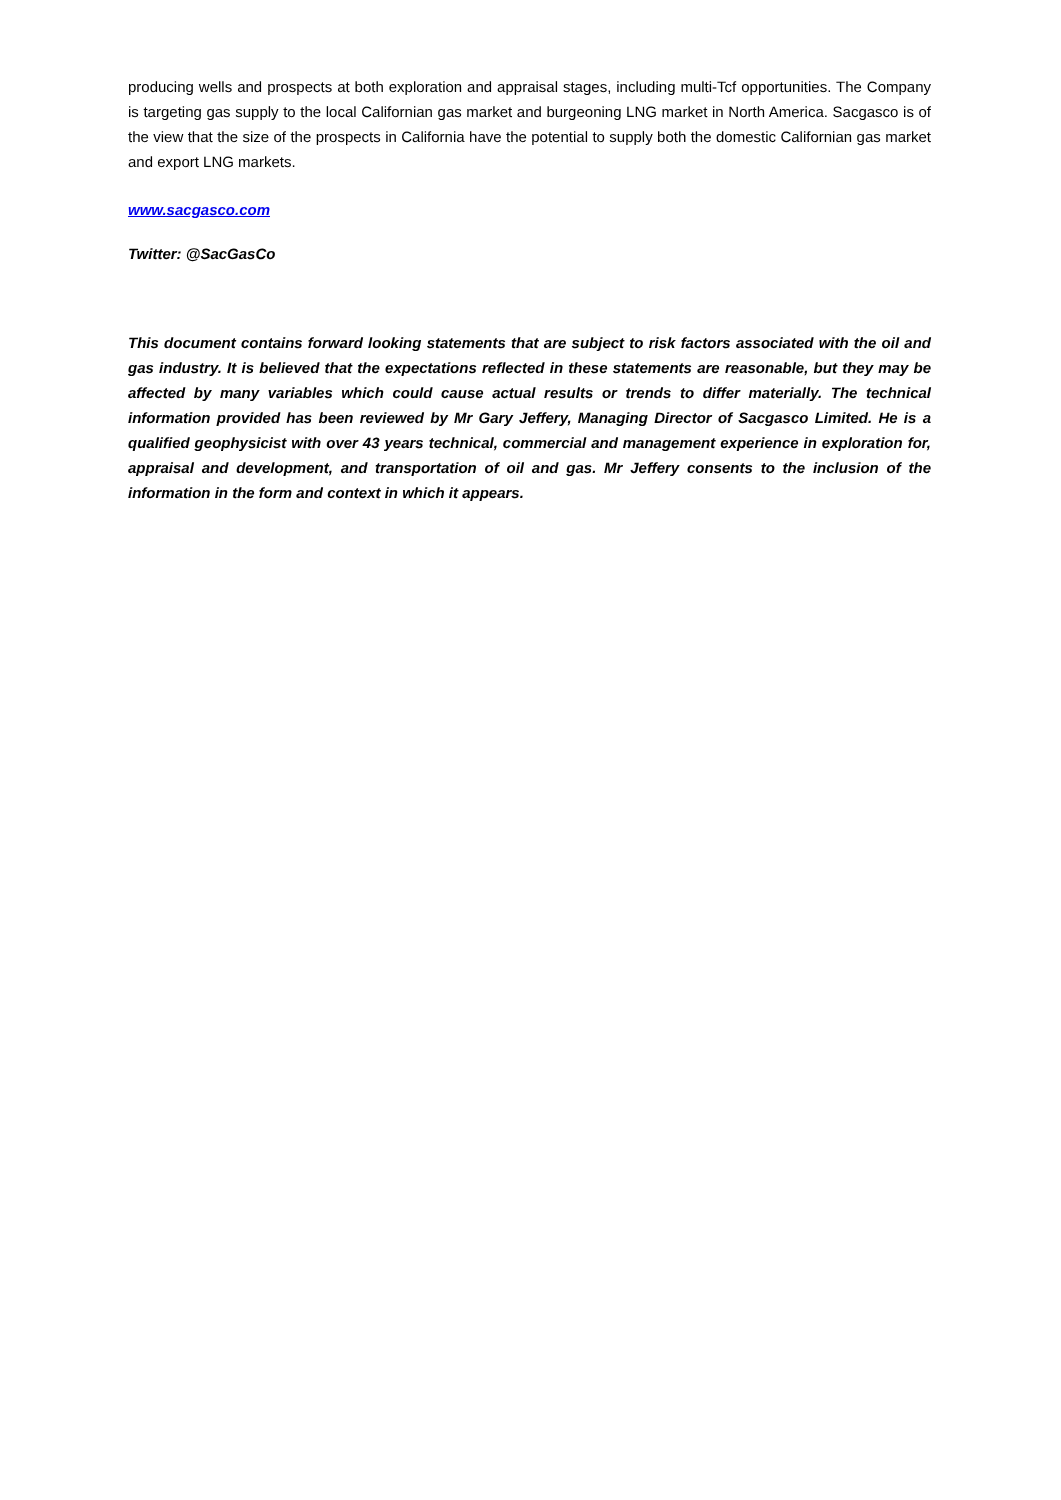producing wells and prospects at both exploration and appraisal stages, including multi-Tcf opportunities. The Company is targeting gas supply to the local Californian gas market and burgeoning LNG market in North America. Sacgasco is of the view that the size of the prospects in California have the potential to supply both the domestic Californian gas market and export LNG markets.
www.sacgasco.com
Twitter: @SacGasCo
This document contains forward looking statements that are subject to risk factors associated with the oil and gas industry. It is believed that the expectations reflected in these statements are reasonable, but they may be affected by many variables which could cause actual results or trends to differ materially. The technical information provided has been reviewed by Mr Gary Jeffery, Managing Director of Sacgasco Limited. He is a qualified geophysicist with over 43 years technical, commercial and management experience in exploration for, appraisal and development, and transportation of oil and gas. Mr Jeffery consents to the inclusion of the information in the form and context in which it appears.